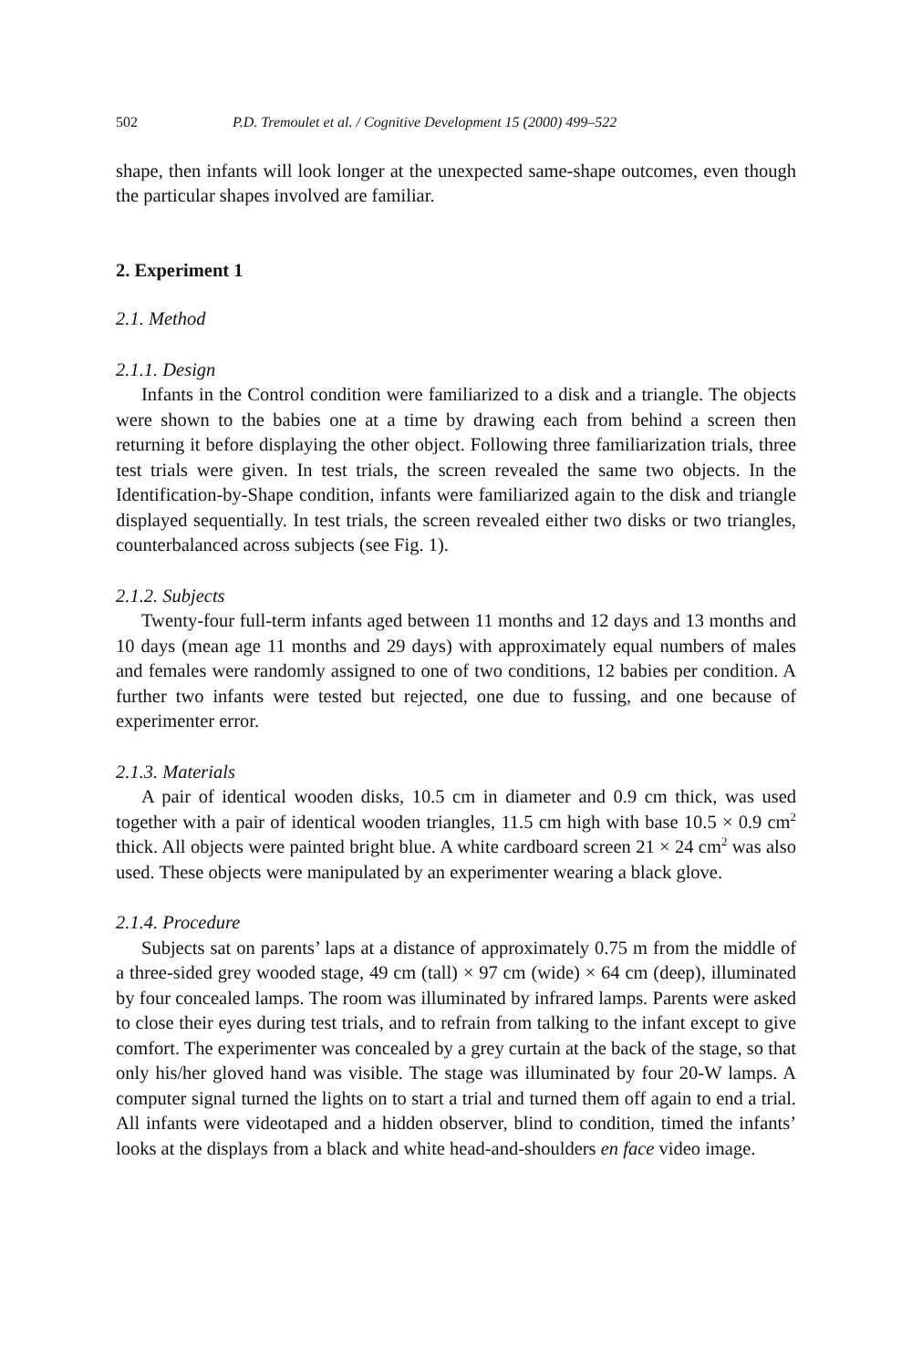502 P.D. Tremoulet et al. / Cognitive Development 15 (2000) 499–522
shape, then infants will look longer at the unexpected same-shape outcomes, even though the particular shapes involved are familiar.
2. Experiment 1
2.1. Method
2.1.1. Design
Infants in the Control condition were familiarized to a disk and a triangle. The objects were shown to the babies one at a time by drawing each from behind a screen then returning it before displaying the other object. Following three familiarization trials, three test trials were given. In test trials, the screen revealed the same two objects. In the Identification-by-Shape condition, infants were familiarized again to the disk and triangle displayed sequentially. In test trials, the screen revealed either two disks or two triangles, counterbalanced across subjects (see Fig. 1).
2.1.2. Subjects
Twenty-four full-term infants aged between 11 months and 12 days and 13 months and 10 days (mean age 11 months and 29 days) with approximately equal numbers of males and females were randomly assigned to one of two conditions, 12 babies per condition. A further two infants were tested but rejected, one due to fussing, and one because of experimenter error.
2.1.3. Materials
A pair of identical wooden disks, 10.5 cm in diameter and 0.9 cm thick, was used together with a pair of identical wooden triangles, 11.5 cm high with base 10.5 × 0.9 cm<sup>2</sup> thick. All objects were painted bright blue. A white cardboard screen 21 × 24 cm<sup>2</sup> was also used. These objects were manipulated by an experimenter wearing a black glove.
2.1.4. Procedure
Subjects sat on parents’ laps at a distance of approximately 0.75 m from the middle of a three-sided grey wooded stage, 49 cm (tall) × 97 cm (wide) × 64 cm (deep), illuminated by four concealed lamps. The room was illuminated by infrared lamps. Parents were asked to close their eyes during test trials, and to refrain from talking to the infant except to give comfort. The experimenter was concealed by a grey curtain at the back of the stage, so that only his/her gloved hand was visible. The stage was illuminated by four 20-W lamps. A computer signal turned the lights on to start a trial and turned them off again to end a trial. All infants were videotaped and a hidden observer, blind to condition, timed the infants’ looks at the displays from a black and white head-and-shoulders en face video image.